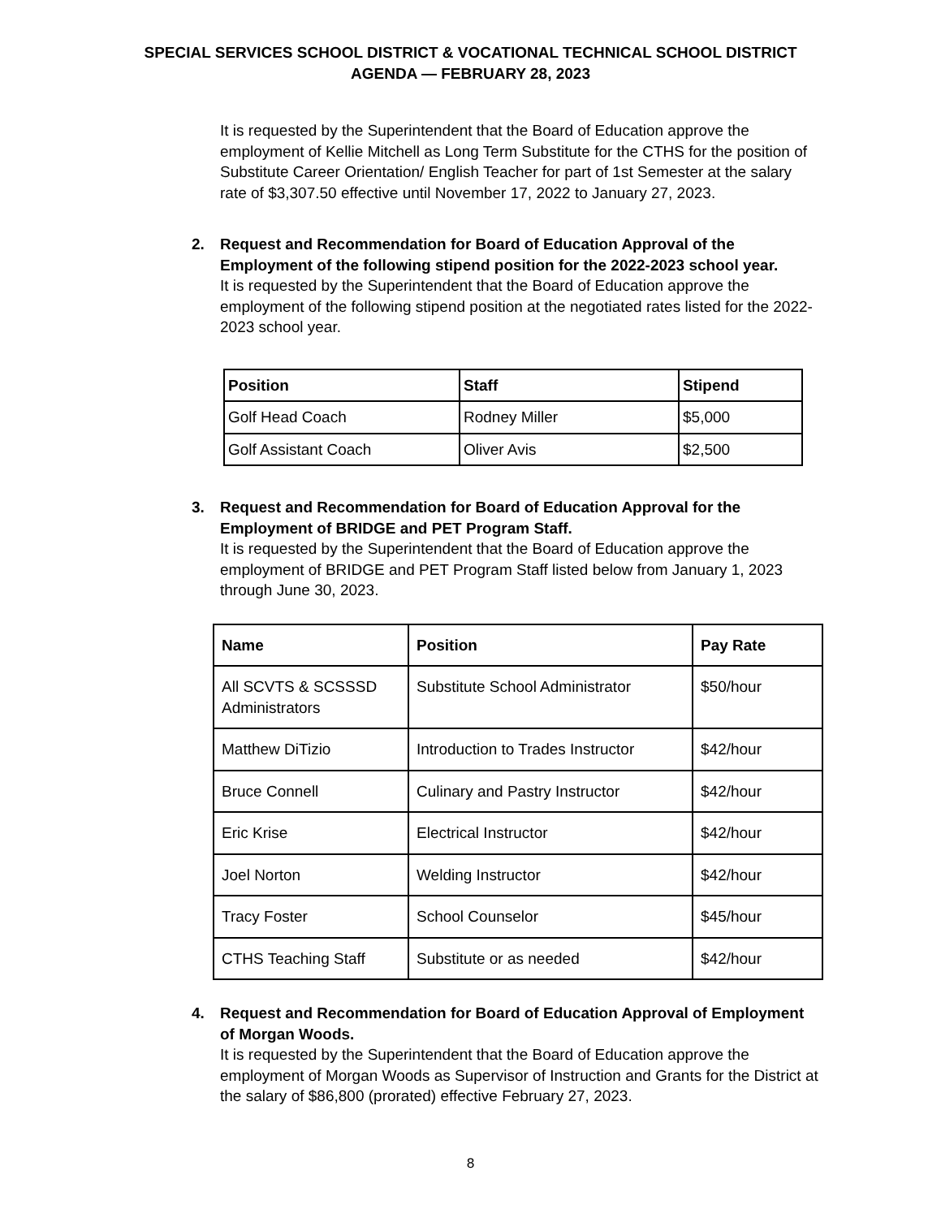SPECIAL SERVICES SCHOOL DISTRICT & VOCATIONAL TECHNICAL SCHOOL DISTRICT
AGENDA — FEBRUARY 28, 2023
It is requested by the Superintendent that the Board of Education approve the employment of Kellie Mitchell as Long Term Substitute for the CTHS for the position of Substitute Career Orientation/ English Teacher for part of 1st Semester at the salary rate of $3,307.50 effective until November 17, 2022 to January 27, 2023.
2. Request and Recommendation for Board of Education Approval of the Employment of the following stipend position for the 2022-2023 school year.
It is requested by the Superintendent that the Board of Education approve the employment of the following stipend position at the negotiated rates listed for the 2022-2023 school year.
| Position | Staff | Stipend |
| --- | --- | --- |
| Golf Head Coach | Rodney Miller | $5,000 |
| Golf Assistant Coach | Oliver Avis | $2,500 |
3. Request and Recommendation for Board of Education Approval for the Employment of BRIDGE and PET Program Staff.
It is requested by the Superintendent that the Board of Education approve the employment of BRIDGE and PET Program Staff listed below from January 1, 2023 through June 30, 2023.
| Name | Position | Pay Rate |
| --- | --- | --- |
| All SCVTS & SCSSSD Administrators | Substitute School Administrator | $50/hour |
| Matthew DiTizio | Introduction to Trades Instructor | $42/hour |
| Bruce Connell | Culinary and Pastry Instructor | $42/hour |
| Eric Krise | Electrical Instructor | $42/hour |
| Joel Norton | Welding Instructor | $42/hour |
| Tracy Foster | School Counselor | $45/hour |
| CTHS Teaching Staff | Substitute or as needed | $42/hour |
4. Request and Recommendation for Board of Education Approval of Employment of Morgan Woods.
It is requested by the Superintendent that the Board of Education approve the employment of Morgan Woods as Supervisor of Instruction and Grants for the District at the salary of $86,800 (prorated) effective February 27, 2023.
8